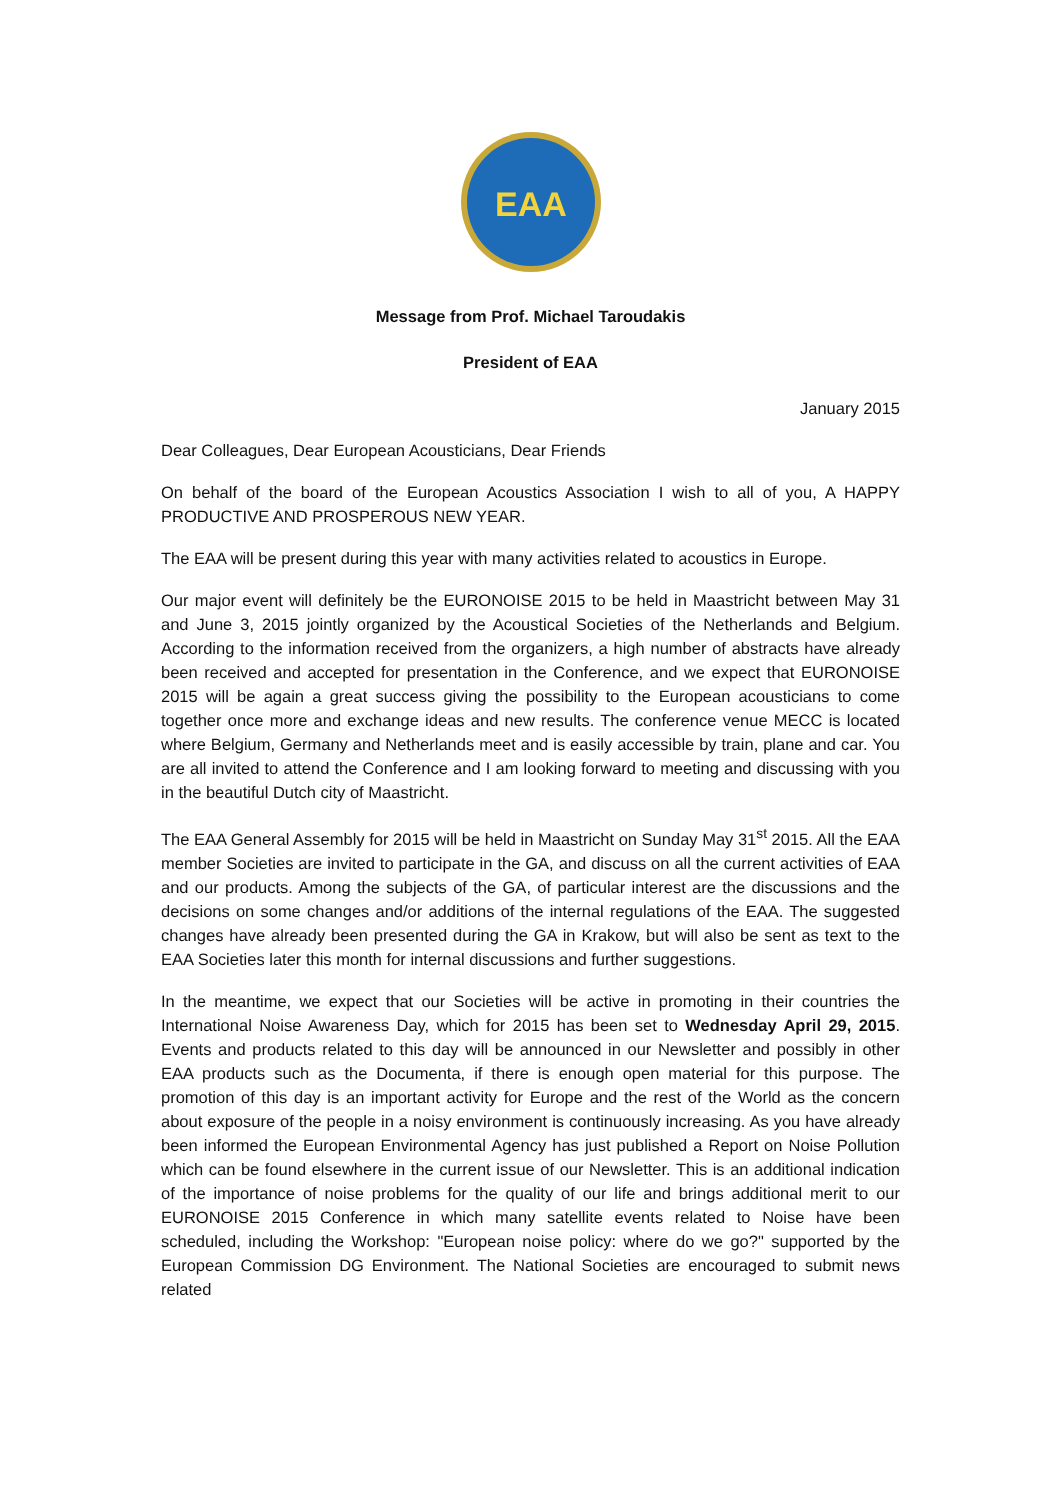EAA
Message from Prof. Michael Taroudakis
President of EAA
January 2015
Dear Colleagues, Dear European Acousticians, Dear Friends
On behalf of the board of the European Acoustics Association I wish to all of you, A HAPPY PRODUCTIVE AND PROSPEROUS NEW YEAR.
The EAA will be present during this year with many activities related to acoustics in Europe.
Our major event will definitely be the EURONOISE 2015 to be held in Maastricht between May 31 and June 3, 2015 jointly organized by the Acoustical Societies of the Netherlands and Belgium. According to the information received from the organizers, a high number of abstracts have already been received and accepted for presentation in the Conference, and we expect that EURONOISE 2015 will be again a great success giving the possibility to the European acousticians to come together once more and exchange ideas and new results. The conference venue MECC is located where Belgium, Germany and Netherlands meet and is easily accessible by train, plane and car. You are all invited to attend the Conference and I am looking forward to meeting and discussing with you in the beautiful Dutch city of Maastricht.
The EAA General Assembly for 2015 will be held in Maastricht on Sunday May 31<sup>st</sup> 2015. All the EAA member Societies are invited to participate in the GA, and discuss on all the current activities of EAA and our products. Among the subjects of the GA, of particular interest are the discussions and the decisions on some changes and/or additions of the internal regulations of the EAA. The suggested changes have already been presented during the GA in Krakow, but will also be sent as text to the EAA Societies later this month for internal discussions and further suggestions.
In the meantime, we expect that our Societies will be active in promoting in their countries the International Noise Awareness Day, which for 2015 has been set to Wednesday April 29, 2015. Events and products related to this day will be announced in our Newsletter and possibly in other EAA products such as the Documenta, if there is enough open material for this purpose. The promotion of this day is an important activity for Europe and the rest of the World as the concern about exposure of the people in a noisy environment is continuously increasing. As you have already been informed the European Environmental Agency has just published a Report on Noise Pollution which can be found elsewhere in the current issue of our Newsletter. This is an additional indication of the importance of noise problems for the quality of our life and brings additional merit to our EURONOISE 2015 Conference in which many satellite events related to Noise have been scheduled, including the Workshop: "European noise policy: where do we go?" supported by the European Commission DG Environment. The National Societies are encouraged to submit news related